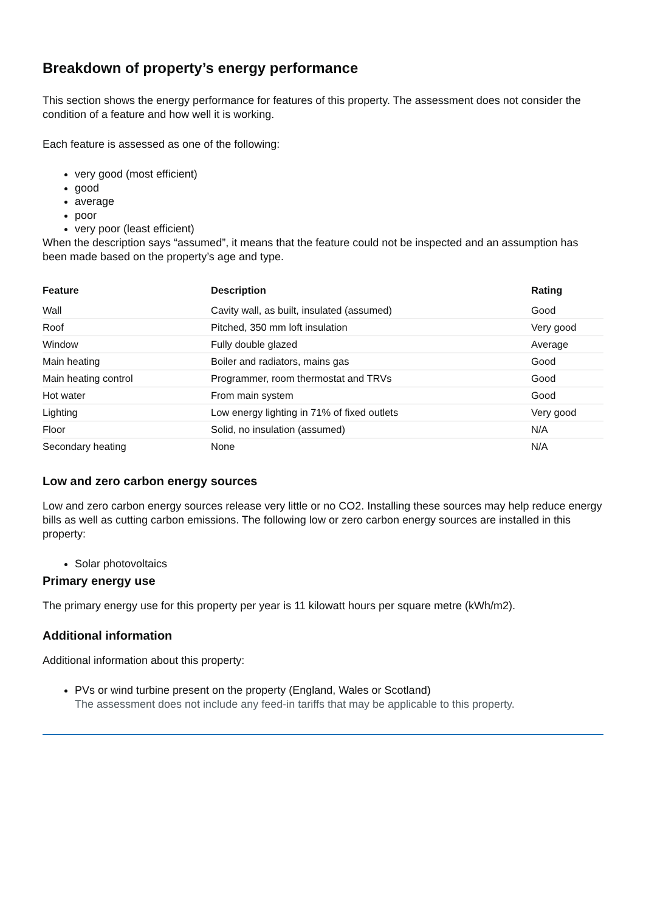Breakdown of property’s energy performance
This section shows the energy performance for features of this property. The assessment does not consider the condition of a feature and how well it is working.
Each feature is assessed as one of the following:
very good (most efficient)
good
average
poor
very poor (least efficient)
When the description says “assumed”, it means that the feature could not be inspected and an assumption has been made based on the property’s age and type.
| Feature | Description | Rating |
| --- | --- | --- |
| Wall | Cavity wall, as built, insulated (assumed) | Good |
| Roof | Pitched, 350 mm loft insulation | Very good |
| Window | Fully double glazed | Average |
| Main heating | Boiler and radiators, mains gas | Good |
| Main heating control | Programmer, room thermostat and TRVs | Good |
| Hot water | From main system | Good |
| Lighting | Low energy lighting in 71% of fixed outlets | Very good |
| Floor | Solid, no insulation (assumed) | N/A |
| Secondary heating | None | N/A |
Low and zero carbon energy sources
Low and zero carbon energy sources release very little or no CO2. Installing these sources may help reduce energy bills as well as cutting carbon emissions. The following low or zero carbon energy sources are installed in this property:
Solar photovoltaics
Primary energy use
The primary energy use for this property per year is 11 kilowatt hours per square metre (kWh/m2).
Additional information
Additional information about this property:
PVs or wind turbine present on the property (England, Wales or Scotland)
The assessment does not include any feed-in tariffs that may be applicable to this property.